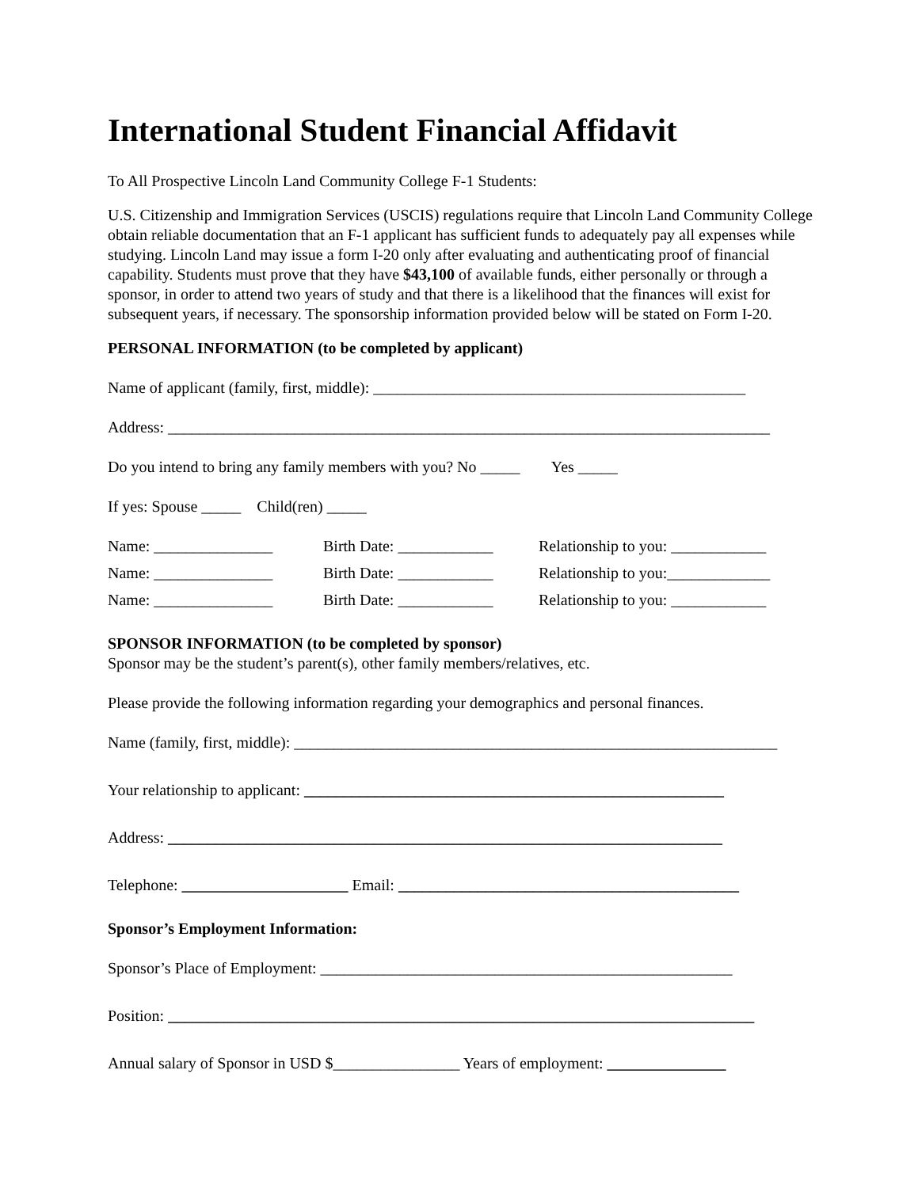International Student Financial Affidavit
To All Prospective Lincoln Land Community College F-1 Students:
U.S. Citizenship and Immigration Services (USCIS) regulations require that Lincoln Land Community College obtain reliable documentation that an F-1 applicant has sufficient funds to adequately pay all expenses while studying. Lincoln Land may issue a form I-20 only after evaluating and authenticating proof of financial capability. Students must prove that they have $43,100 of available funds, either personally or through a sponsor, in order to attend two years of study and that there is a likelihood that the finances will exist for subsequent years, if necessary. The sponsorship information provided below will be stated on Form I-20.
PERSONAL INFORMATION (to be completed by applicant)
Name of applicant (family, first, middle): _______________________________________________
Address: ____________________________________________________________________________
Do you intend to bring any family members with you? No _____ Yes _____
If yes: Spouse _____ Child(ren) _____
Name: _______________ Birth Date: ____________ Relationship to you: ____________
Name: _______________ Birth Date: ____________ Relationship to you:_____________
Name: _______________ Birth Date: ____________ Relationship to you: ____________
SPONSOR INFORMATION (to be completed by sponsor)
Sponsor may be the student’s parent(s), other family members/relatives, etc.
Please provide the following information regarding your demographics and personal finances.
Name (family, first, middle): _____________________________________________________________
Your relationship to applicant: _____________________________________________________
Address: ______________________________________________________________________
Telephone: _____________________ Email: ___________________________________________
Sponsor’s Employment Information:
Sponsor’s Place of Employment: ____________________________________________________
Position: __________________________________________________________________________
Annual salary of Sponsor in USD $________________ Years of employment: _______________